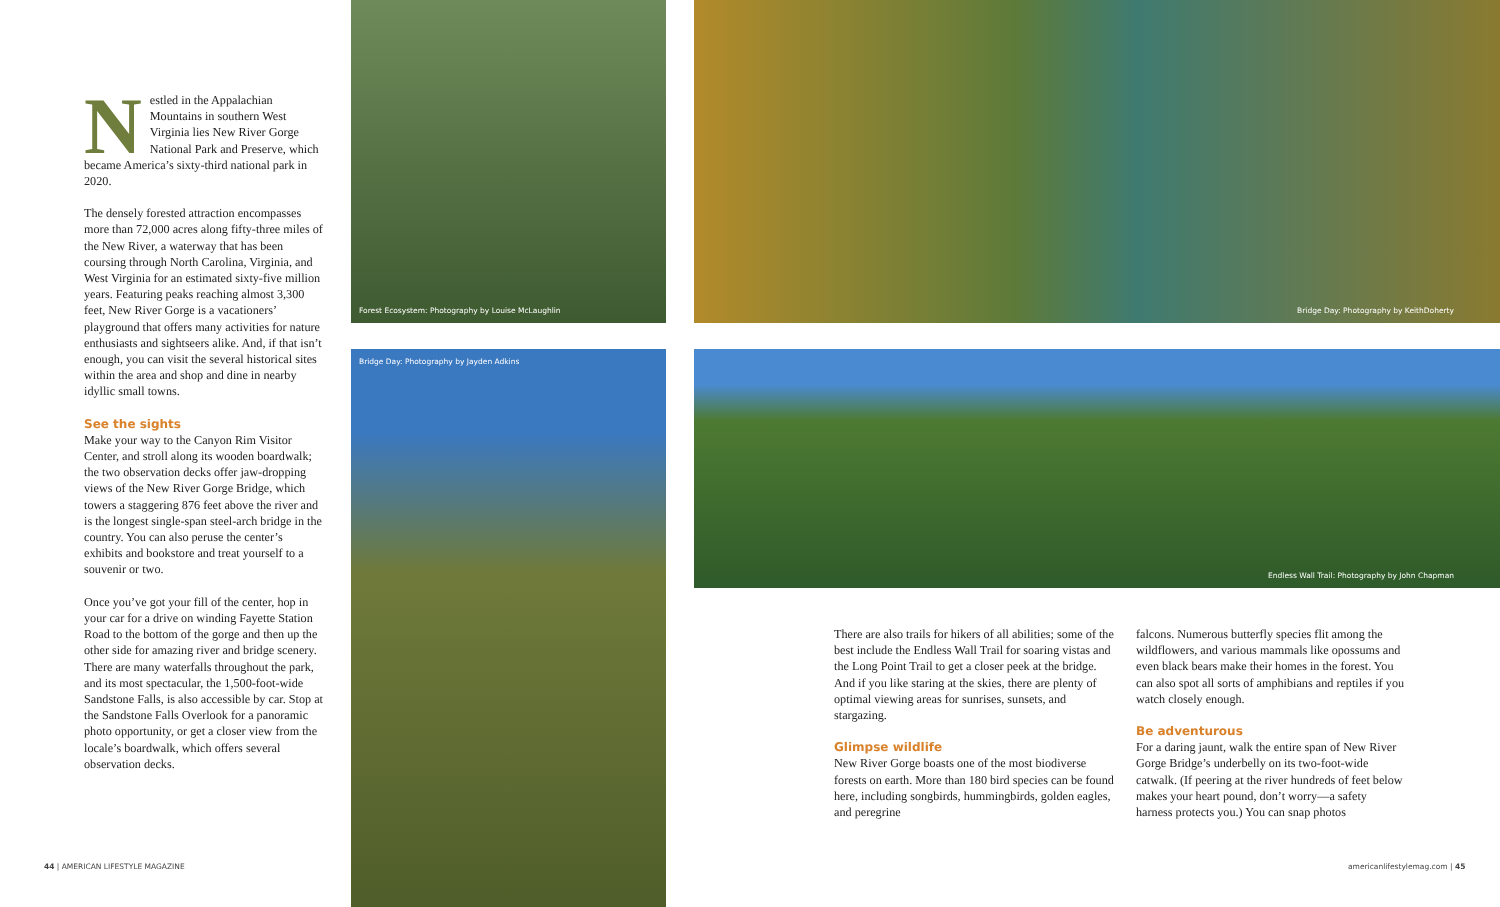Nestled in the Appalachian Mountains in southern West Virginia lies New River Gorge National Park and Preserve, which became America’s sixty-third national park in 2020.
The densely forested attraction encompasses more than 72,000 acres along fifty-three miles of the New River, a waterway that has been coursing through North Carolina, Virginia, and West Virginia for an estimated sixty-five million years. Featuring peaks reaching almost 3,300 feet, New River Gorge is a vacationers’ playground that offers many activities for nature enthusiasts and sightseers alike. And, if that isn’t enough, you can visit the several historical sites within the area and shop and dine in nearby idyllic small towns.
See the sights
Make your way to the Canyon Rim Visitor Center, and stroll along its wooden boardwalk; the two observation decks offer jaw-dropping views of the New River Gorge Bridge, which towers a staggering 876 feet above the river and is the longest single-span steel-arch bridge in the country. You can also peruse the center’s exhibits and bookstore and treat yourself to a souvenir or two.
Once you’ve got your fill of the center, hop in your car for a drive on winding Fayette Station Road to the bottom of the gorge and then up the other side for amazing river and bridge scenery. There are many waterfalls throughout the park, and its most spectacular, the 1,500-foot-wide Sandstone Falls, is also accessible by car. Stop at the Sandstone Falls Overlook for a panoramic photo opportunity, or get a closer view from the locale’s boardwalk, which offers several observation decks.
Forest Ecosystem: Photography by Louise McLaughlin Bridge Day: Photography by KeithDoherty
Bridge Day: Photography by Jayden Adkins Endless Wall Trail: Photography by John Chapman
There are also trails for hikers of all abilities; some of the best include the Endless Wall Trail for soaring vistas and the Long Point Trail to get a closer peek at the bridge. And if you like staring at the skies, there are plenty of optimal viewing areas for sunrises, sunsets, and stargazing.
Glimpse wildlife
New River Gorge boasts one of the most biodiverse forests on earth. More than 180 bird species can be found here, including songbirds, hummingbirds, golden eagles, and peregrine
falcons. Numerous butterfly species flit among the wildflowers, and various mammals like opossums and even black bears make their homes in the forest. You can also spot all sorts of amphibians and reptiles if you watch closely enough.
Be adventurous
For a daring jaunt, walk the entire span of New River Gorge Bridge’s underbelly on its two-foot-wide catwalk. (If peering at the river hundreds of feet below makes your heart pound, don’t worry—a safety harness protects you.) You can snap photos
44 | AMERICAN LIFESTYLE MAGAZINE
americanlifestylemag.com | 45